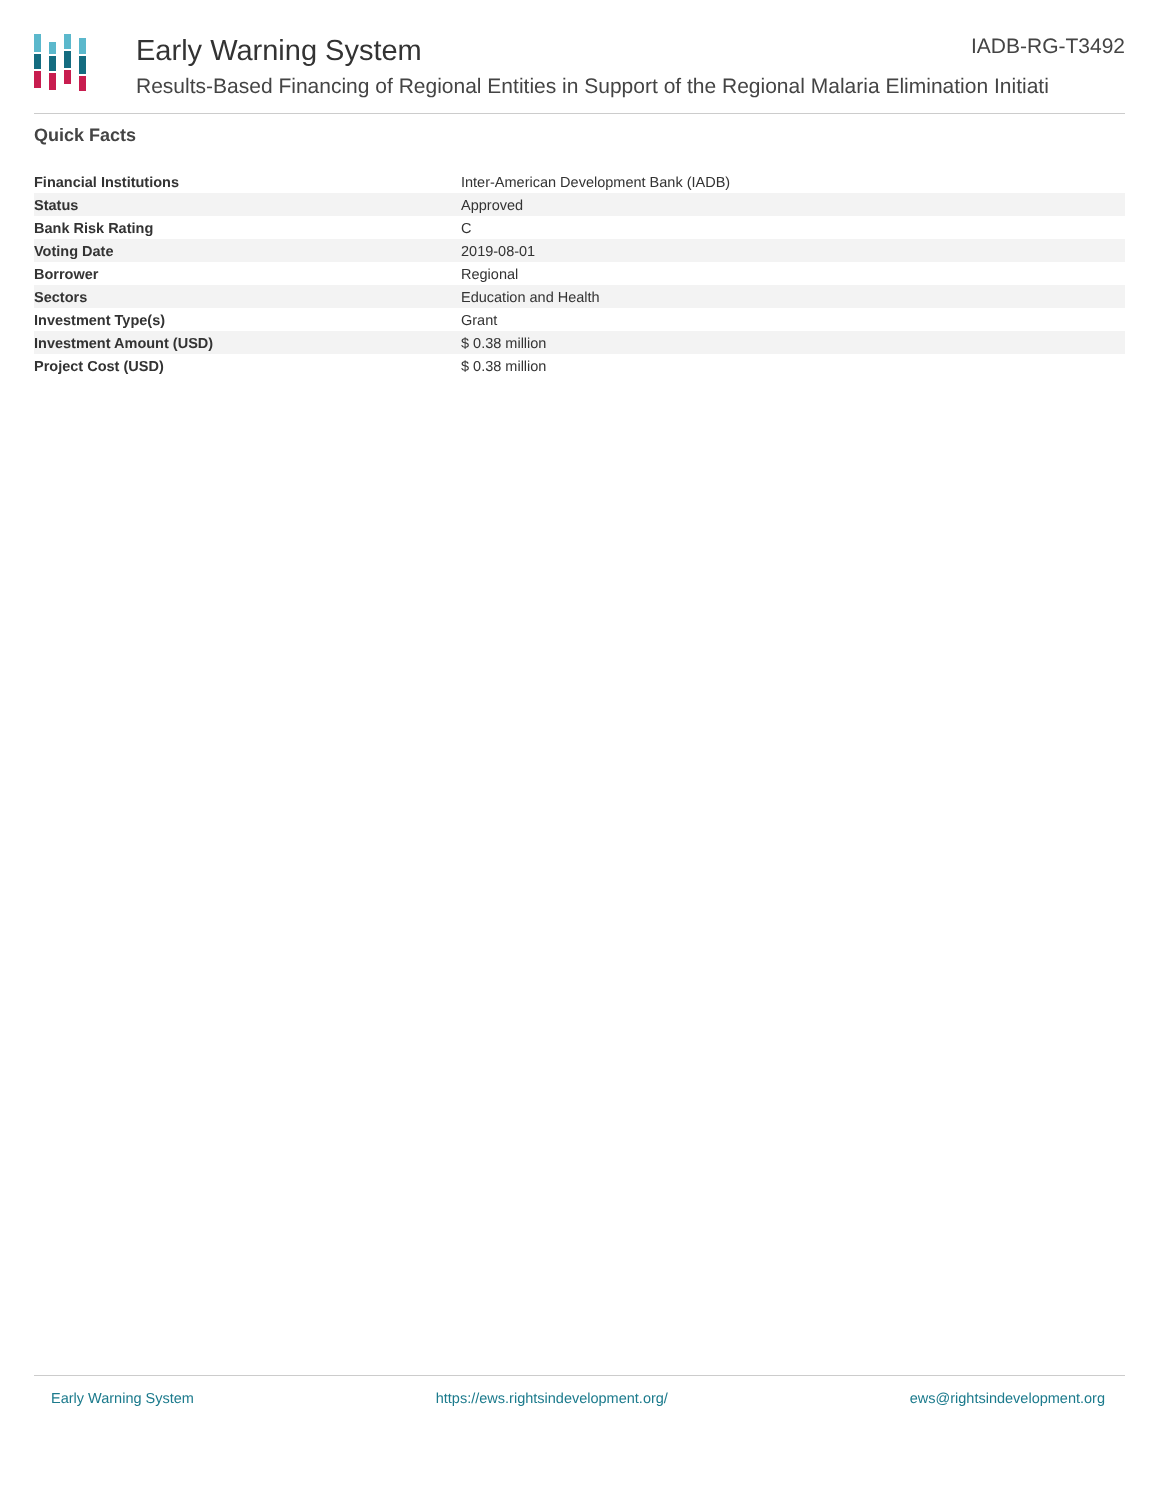Early Warning System IADB-RG-T3492
Results-Based Financing of Regional Entities in Support of the Regional Malaria Elimination Initiati
Quick Facts
| Financial Institutions | Inter-American Development Bank (IADB) |
| Status | Approved |
| Bank Risk Rating | C |
| Voting Date | 2019-08-01 |
| Borrower | Regional |
| Sectors | Education and Health |
| Investment Type(s) | Grant |
| Investment Amount (USD) | $ 0.38 million |
| Project Cost (USD) | $ 0.38 million |
Early Warning System https://ews.rightsindevelopment.org/ ews@rightsindevelopment.org